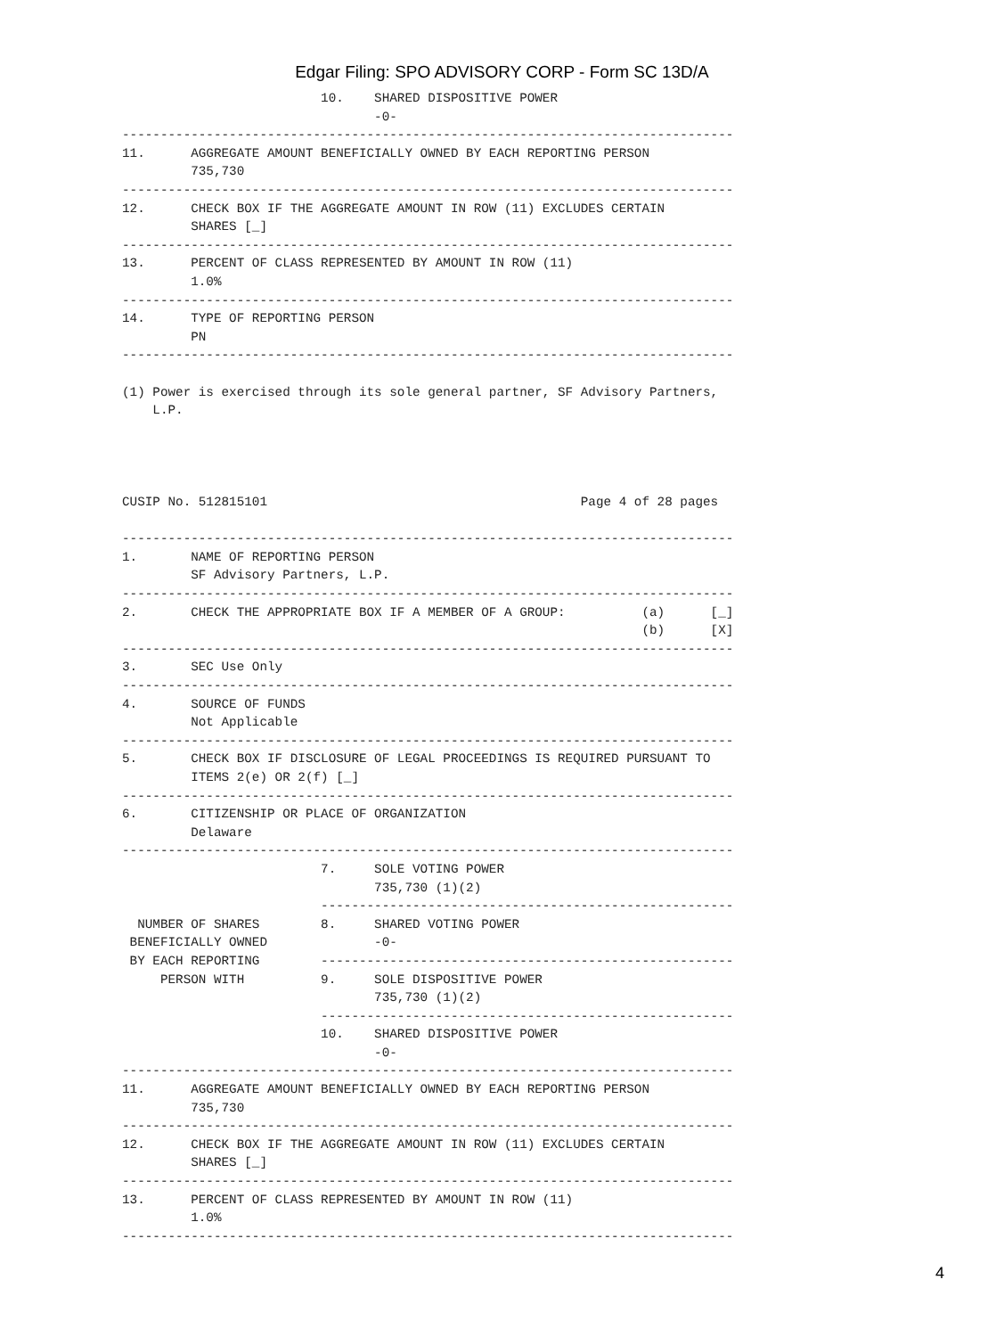Edgar Filing: SPO ADVISORY CORP - Form SC 13D/A
                          10.    SHARED DISPOSITIVE POWER
                                 -0-
--------------------------------------------------------------------------------
11.      AGGREGATE AMOUNT BENEFICIALLY OWNED BY EACH REPORTING PERSON
         735,730
--------------------------------------------------------------------------------
12.      CHECK BOX IF THE AGGREGATE AMOUNT IN ROW (11) EXCLUDES CERTAIN
         SHARES [_]
--------------------------------------------------------------------------------
13.      PERCENT OF CLASS REPRESENTED BY AMOUNT IN ROW (11)
         1.0%
--------------------------------------------------------------------------------
14.      TYPE OF REPORTING PERSON
         PN
--------------------------------------------------------------------------------

(1) Power is exercised through its sole general partner, SF Advisory Partners,
    L.P.




CUSIP No. 512815101                                         Page 4 of 28 pages

--------------------------------------------------------------------------------
1.       NAME OF REPORTING PERSON
         SF Advisory Partners, L.P.
--------------------------------------------------------------------------------
2.       CHECK THE APPROPRIATE BOX IF A MEMBER OF A GROUP:          (a)      [_]
                                                                    (b)      [X]
--------------------------------------------------------------------------------
3.       SEC Use Only
--------------------------------------------------------------------------------
4.       SOURCE OF FUNDS
         Not Applicable
--------------------------------------------------------------------------------
5.       CHECK BOX IF DISCLOSURE OF LEGAL PROCEEDINGS IS REQUIRED PURSUANT TO
         ITEMS 2(e) OR 2(f) [_]
--------------------------------------------------------------------------------
6.       CITIZENSHIP OR PLACE OF ORGANIZATION
         Delaware
--------------------------------------------------------------------------------
                          7.     SOLE VOTING POWER
                                 735,730 (1)(2)
                          ------------------------------------------------------
  NUMBER OF SHARES        8.     SHARED VOTING POWER
 BENEFICIALLY OWNED              -0-
 BY EACH REPORTING        ------------------------------------------------------
     PERSON WITH          9.     SOLE DISPOSITIVE POWER
                                 735,730 (1)(2)
                          ------------------------------------------------------
                          10.    SHARED DISPOSITIVE POWER
                                 -0-
--------------------------------------------------------------------------------
11.      AGGREGATE AMOUNT BENEFICIALLY OWNED BY EACH REPORTING PERSON
         735,730
--------------------------------------------------------------------------------
12.      CHECK BOX IF THE AGGREGATE AMOUNT IN ROW (11) EXCLUDES CERTAIN
         SHARES [_]
--------------------------------------------------------------------------------
13.      PERCENT OF CLASS REPRESENTED BY AMOUNT IN ROW (11)
         1.0%
--------------------------------------------------------------------------------
4